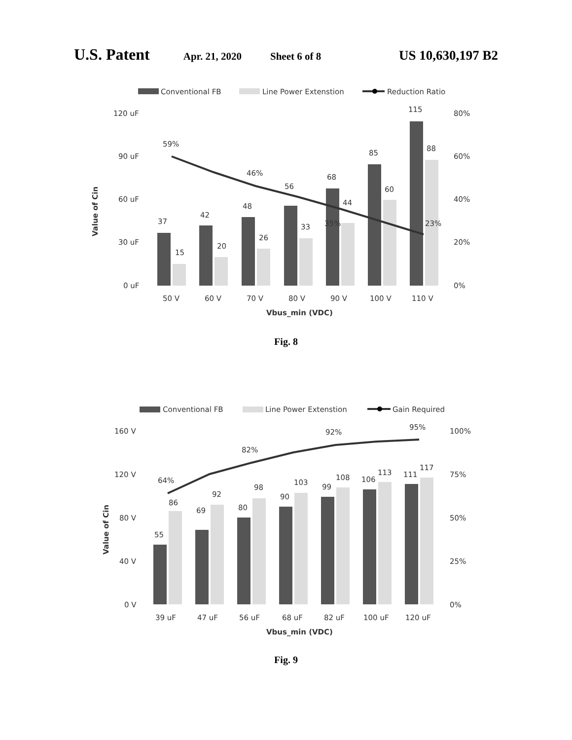U.S. Patent Apr. 21, 2020 Sheet 6 of 8 US 10,630,197 B2
Conventional FB
Line Power Extenstion
Reduction Ratio
120 uF
90 uF
60 uF
30 uF
0 uF
80%
60%
40%
20%
0%
Value of Cin
37
42
48
56
68
85
115
15
20
26
33
44
60
88
59%
46%
35%
23%
50 V
60 V
70 V
80 V
90 V
100 V
110 V
Vbus_min (VDC)
Fig. 8
Conventional FB
Line Power Extenstion
Gain Required
160 V
120 V
80 V
40 V
0 V
100%
75%
50%
25%
0%
Value of Cin
55
69
80
90
99
106
111
86
92
98
103
108
113
117
64%
82%
92%
95%
39 uF
47 uF
56 uF
68 uF
82 uF
100 uF
120 uF
Vbus_min (VDC)
Fig. 9